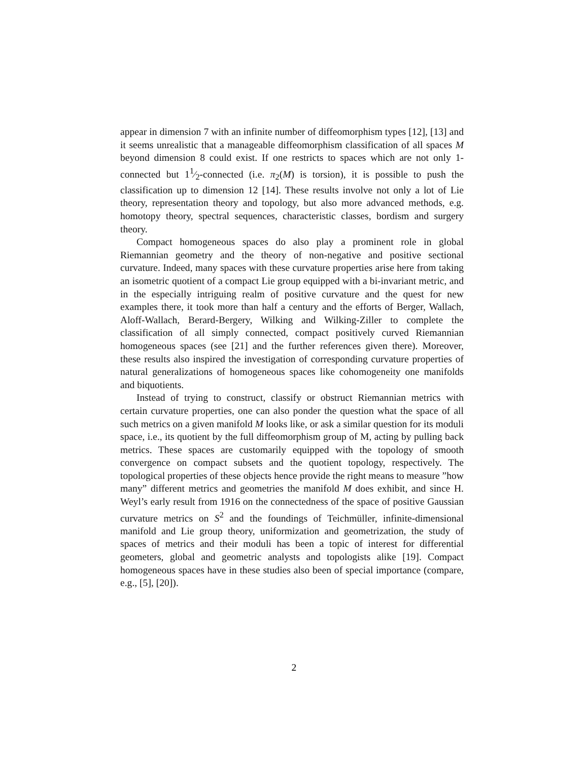appear in dimension 7 with an infinite number of diffeomorphism types [12], [13] and it seems unrealistic that a manageable diffeomorphism classification of all spaces M beyond dimension 8 could exist. If one restricts to spaces which are not only 1-connected but 11⁄2-connected (i.e. π<sub>2</sub>(M) is torsion), it is possible to push the classification up to dimension 12 [14]. These results involve not only a lot of Lie theory, representation theory and topology, but also more advanced methods, e.g. homotopy theory, spectral sequences, characteristic classes, bordism and surgery theory.
Compact homogeneous spaces do also play a prominent role in global Riemannian geometry and the theory of non-negative and positive sectional curvature. Indeed, many spaces with these curvature properties arise here from taking an isometric quotient of a compact Lie group equipped with a bi-invariant metric, and in the especially intriguing realm of positive curvature and the quest for new examples there, it took more than half a century and the efforts of Berger, Wallach, Aloff-Wallach, Berard-Bergery, Wilking and Wilking-Ziller to complete the classification of all simply connected, compact positively curved Riemannian homogeneous spaces (see [21] and the further references given there). Moreover, these results also inspired the investigation of corresponding curvature properties of natural generalizations of homogeneous spaces like cohomogeneity one manifolds and biquotients.
Instead of trying to construct, classify or obstruct Riemannian metrics with certain curvature properties, one can also ponder the question what the space of all such metrics on a given manifold M looks like, or ask a similar question for its moduli space, i.e., its quotient by the full diffeomorphism group of M, acting by pulling back metrics. These spaces are customarily equipped with the topology of smooth convergence on compact subsets and the quotient topology, respectively. The topological properties of these objects hence provide the right means to measure ”how many” different metrics and geometries the manifold M does exhibit, and since H. Weyl’s early result from 1916 on the connectedness of the space of positive Gaussian curvature metrics on S<sup>2</sup> and the foundings of Teichmüller, infinite-dimensional manifold and Lie group theory, uniformization and geometrization, the study of spaces of metrics and their moduli has been a topic of interest for differential geometers, global and geometric analysts and topologists alike [19]. Compact homogeneous spaces have in these studies also been of special importance (compare, e.g., [5], [20]).
2